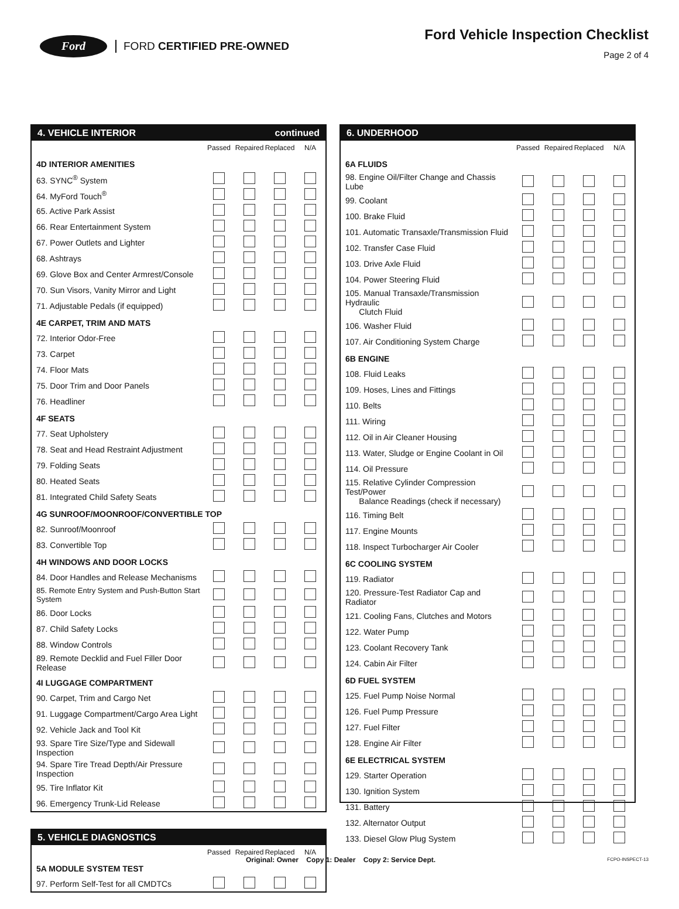Ford
FORD CERTIFIED PRE-OWNED
Ford Vehicle Inspection Checklist
Page 2 of 4
4. VEHICLE INTERIOR continued
| | Passed | Repaired | Replaced | N/A |
| 4D INTERIOR AMENITIES | | | | |
| 63. SYNC<sup>®</sup> System | | | | |
| 64. MyFord Touch<sup>®</sup> | | | | |
| 65. Active Park Assist | | | | |
| 66. Rear Entertainment System | | | | |
| 67. Power Outlets and Lighter | | | | |
| 68. Ashtrays | | | | |
| 69. Glove Box and Center Armrest/Console | | | | |
| 70. Sun Visors, Vanity Mirror and Light | | | | |
| 71. Adjustable Pedals (if equipped) | | | | |
| 4E CARPET, TRIM AND MATS | | | | |
| 72. Interior Odor-Free | | | | |
| 73. Carpet | | | | |
| 74. Floor Mats | | | | |
| 75. Door Trim and Door Panels | | | | |
| 76. Headliner | | | | |
| 4F SEATS | | | | |
| 77. Seat Upholstery | | | | |
| 78. Seat and Head Restraint Adjustment | | | | |
| 79. Folding Seats | | | | |
| 80. Heated Seats | | | | |
| 81. Integrated Child Safety Seats | | | | |
| 4G SUNROOF/MOONROOF/CONVERTIBLE TOP | | | | |
| 82. Sunroof/Moonroof | | | | |
| 83. Convertible Top | | | | |
| 4H WINDOWS AND DOOR LOCKS | | | | |
| 84. Door Handles and Release Mechanisms | | | | |
| 85. Remote Entry System and Push-Button Start System | | | | |
| 86. Door Locks | | | | |
| 87. Child Safety Locks | | | | |
| 88. Window Controls | | | | |
| 89. Remote Decklid and Fuel Filler Door Release | | | | |
| 4I LUGGAGE COMPARTMENT | | | | |
| 90. Carpet, Trim and Cargo Net | | | | |
| 91. Luggage Compartment/Cargo Area Light | | | | |
| 92. Vehicle Jack and Tool Kit | | | | |
| 93. Spare Tire Size/Type and Sidewall Inspection | | | | |
| 94. Spare Tire Tread Depth/Air Pressure Inspection | | | | |
| 95. Tire Inflator Kit | | | | |
| 96. Emergency Trunk-Lid Release | | | | |
5. VEHICLE DIAGNOSTICS
| | Passed | Repaired | Replaced | N/A |
| 5A MODULE SYSTEM TEST | | | | |
| 97. Perform Self-Test for all CMDTCs | | | | |
6. UNDERHOOD
| | Passed | Repaired | Replaced | N/A |
| 6A FLUIDS | | | | |
| 98. Engine Oil/Filter Change and Chassis Lube | | | | |
| 99. Coolant | | | | |
| 100. Brake Fluid | | | | |
| 101. Automatic Transaxle/Transmission Fluid | | | | |
| 102. Transfer Case Fluid | | | | |
| 103. Drive Axle Fluid | | | | |
| 104. Power Steering Fluid | | | | |
| 105. Manual Transaxle/Transmission Hydraulic Clutch Fluid | | | | |
| 106. Washer Fluid | | | | |
| 107. Air Conditioning System Charge | | | | |
| 6B ENGINE | | | | |
| 108. Fluid Leaks | | | | |
| 109. Hoses, Lines and Fittings | | | | |
| 110. Belts | | | | |
| 111. Wiring | | | | |
| 112. Oil in Air Cleaner Housing | | | | |
| 113. Water, Sludge or Engine Coolant in Oil | | | | |
| 114. Oil Pressure | | | | |
| 115. Relative Cylinder Compression Test/Power Balance Readings (check if necessary) | | | | |
| 116. Timing Belt | | | | |
| 117. Engine Mounts | | | | |
| 118. Inspect Turbocharger Air Cooler | | | | |
| 6C COOLING SYSTEM | | | | |
| 119. Radiator | | | | |
| 120. Pressure-Test Radiator Cap and Radiator | | | | |
| 121. Cooling Fans, Clutches and Motors | | | | |
| 122. Water Pump | | | | |
| 123. Coolant Recovery Tank | | | | |
| 124. Cabin Air Filter | | | | |
| 6D FUEL SYSTEM | | | | |
| 125. Fuel Pump Noise Normal | | | | |
| 126. Fuel Pump Pressure | | | | |
| 127. Fuel Filter | | | | |
| 128. Engine Air Filter | | | | |
| 6E ELECTRICAL SYSTEM | | | | |
| 129. Starter Operation | | | | |
| 130. Ignition System | | | | |
| 131. Battery | | | | |
| 132. Alternator Output | | | | |
| 133. Diesel Glow Plug System | | | | |
Original: Owner Copy 1: Dealer Copy 2: Service Dept.
FCPO-INSPECT-13